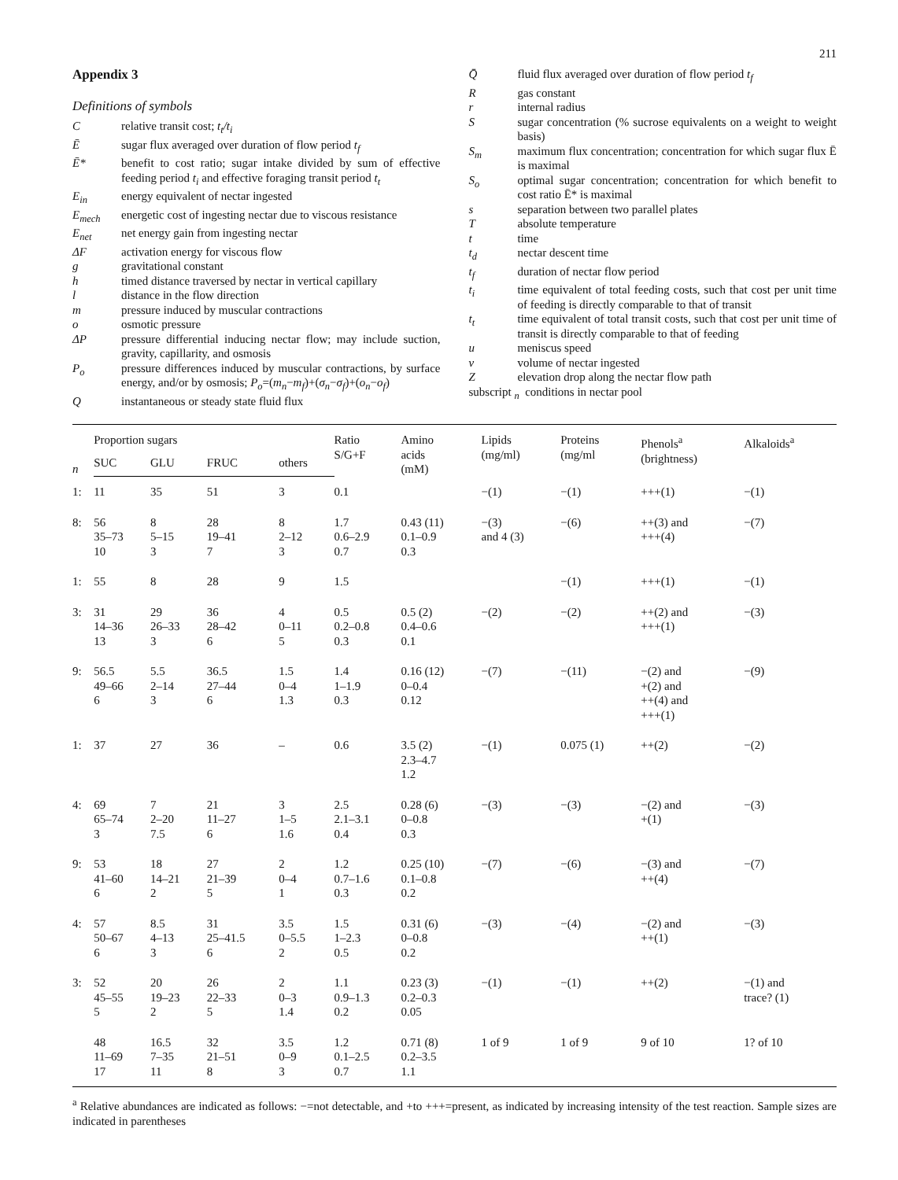211
Appendix 3
Definitions of symbols
C
relative transit cost; t<sub>t</sub>/t<sub>i</sub>
Ē
sugar flux averaged over duration of flow period t<sub>f</sub>
Ē*
benefit to cost ratio; sugar intake divided by sum of effective feeding period t<sub>i</sub> and effective foraging transit period t<sub>t</sub>
E<sub>in</sub>
energy equivalent of nectar ingested
E<sub>mech</sub>
energetic cost of ingesting nectar due to viscous resistance
E<sub>net</sub>
net energy gain from ingesting nectar
ΔF
activation energy for viscous flow
g
gravitational constant
h
timed distance traversed by nectar in vertical capillary
l
distance in the flow direction
m
pressure induced by muscular contractions
o
osmotic pressure
ΔP
pressure differential inducing nectar flow; may include suction, gravity, capillarity, and osmosis
P<sub>o</sub>
pressure differences induced by muscular contractions, by surface energy, and/or by osmosis; P<sub>o</sub>=(m<sub>n</sub>−m<sub>f</sub>)+(σ<sub>n</sub>−σ<sub>f</sub>)+(o<sub>n</sub>−o<sub>f</sub>)
Q
instantaneous or steady state fluid flux
Q̄
fluid flux averaged over duration of flow period t<sub>f</sub>
R
gas constant
r
internal radius
S
sugar concentration (% sucrose equivalents on a weight to weight basis)
S<sub>m</sub>
maximum flux concentration; concentration for which sugar flux Ē is maximal
S<sub>o</sub>
optimal sugar concentration; concentration for which benefit to cost ratio Ē* is maximal
s
separation between two parallel plates
T
absolute temperature
t
time
t<sub>d</sub>
nectar descent time
t<sub>f</sub>
duration of nectar flow period
t<sub>i</sub>
time equivalent of total feeding costs, such that cost per unit time of feeding is directly comparable to that of transit
t<sub>t</sub>
time equivalent of total transit costs, such that cost per unit time of transit is directly comparable to that of feeding
u
meniscus speed
v
volume of nectar ingested
Z
elevation drop along the nectar flow path
subscript <sub>n</sub> conditions in nectar pool
| n | Proportion sugars | | | | Ratio S/G+F | Amino acids (mM) | Lipids (mg/ml) | Proteins (mg/ml | Phenols<sup>a</sup> (brightness) | Alkaloids<sup>a</sup> |
| --- | --- | --- | --- | --- | --- | --- | --- | --- | --- | --- |
| | SUC | GLU | FRUC | others | | | | | | |
| 1: | 11 | 35 | 51 | 3 | 0.1 | | −(1) | −(1) | +++(1) | −(1) |
| 8: | 56 35–73 10 | 8 5–15 3 | 28 19–41 7 | 8 2–12 3 | 1.7 0.6–2.9 0.7 | 0.43 (11) 0.1–0.9 0.3 | −(3) and 4 (3) | −(6) | ++(3) and +++(4) | −(7) |
| 1: | 55 | 8 | 28 | 9 | 1.5 | | | −(1) | +++(1) | −(1) |
| 3: | 31 14–36 13 | 29 26–33 3 | 36 28–42 6 | 4 0–11 5 | 0.5 0.2–0.8 0.3 | 0.5 (2) 0.4–0.6 0.1 | −(2) | −(2) | ++(2) and +++(1) | −(3) |
| 9: | 56.5 49–66 6 | 5.5 2–14 3 | 36.5 27–44 6 | 1.5 0–4 1.3 | 1.4 1–1.9 0.3 | 0.16 (12) 0–0.4 0.12 | −(7) | −(11) | −(2) and +(2) and ++(4) and +++(1) | −(9) |
| 1: | 37 | 27 | 36 | – | 0.6 | 3.5 (2) 2.3–4.7 1.2 | −(1) | 0.075 (1) | ++(2) | −(2) |
| 4: | 69 65–74 3 | 7 2–20 7.5 | 21 11–27 6 | 3 1–5 1.6 | 2.5 2.1–3.1 0.4 | 0.28 (6) 0–0.8 0.3 | −(3) | −(3) | −(2) and +(1) | −(3) |
| 9: | 53 41–60 6 | 18 14–21 2 | 27 21–39 5 | 2 0–4 1 | 1.2 0.7–1.6 0.3 | 0.25 (10) 0.1–0.8 0.2 | −(7) | −(6) | −(3) and ++(4) | −(7) |
| 4: | 57 50–67 6 | 8.5 4–13 3 | 31 25–41.5 6 | 3.5 0–5.5 2 | 1.5 1–2.3 0.5 | 0.31 (6) 0–0.8 0.2 | −(3) | −(4) | −(2) and ++(1) | −(3) |
| 3: | 52 45–55 5 | 20 19–23 2 | 26 22–33 5 | 2 0–3 1.4 | 1.1 0.9–1.3 0.2 | 0.23 (3) 0.2–0.3 0.05 | −(1) | −(1) | ++(2) | −(1) and trace? (1) |
| | 48 11–69 17 | 16.5 7–35 11 | 32 21–51 8 | 3.5 0–9 3 | 1.2 0.1–2.5 0.7 | 0.71 (8) 0.2–3.5 1.1 | 1 of 9 | 1 of 9 | 9 of 10 | 1? of 10 |
<sup>a</sup> Relative abundances are indicated as follows: −=not detectable, and +to +++=present, as indicated by increasing intensity of the test reaction. Sample sizes are indicated in parentheses